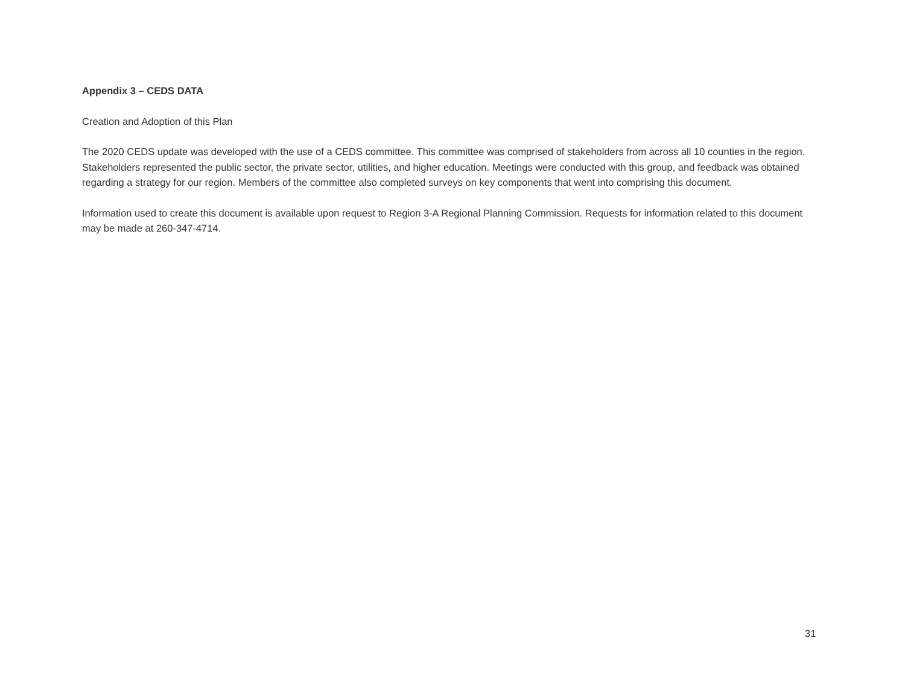Appendix 3 – CEDS DATA
Creation and Adoption of this Plan
The 2020 CEDS update was developed with the use of a CEDS committee. This committee was comprised of stakeholders from across all 10 counties in the region. Stakeholders represented the public sector, the private sector, utilities, and higher education. Meetings were conducted with this group, and feedback was obtained regarding a strategy for our region. Members of the committee also completed surveys on key components that went into comprising this document.
Information used to create this document is available upon request to Region 3-A Regional Planning Commission. Requests for information related to this document may be made at 260-347-4714.
31